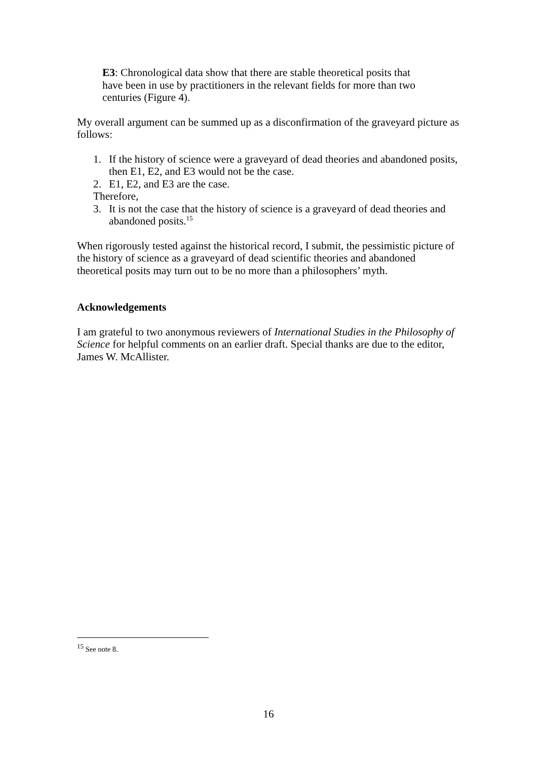E3: Chronological data show that there are stable theoretical posits that have been in use by practitioners in the relevant fields for more than two centuries (Figure 4).
My overall argument can be summed up as a disconfirmation of the graveyard picture as follows:
1. If the history of science were a graveyard of dead theories and abandoned posits, then E1, E2, and E3 would not be the case.
2. E1, E2, and E3 are the case.
Therefore,
3. It is not the case that the history of science is a graveyard of dead theories and abandoned posits.<sup>15</sup>
When rigorously tested against the historical record, I submit, the pessimistic picture of the history of science as a graveyard of dead scientific theories and abandoned theoretical posits may turn out to be no more than a philosophers’ myth.
Acknowledgements
I am grateful to two anonymous reviewers of International Studies in the Philosophy of Science for helpful comments on an earlier draft. Special thanks are due to the editor, James W. McAllister.
<sup>15</sup> See note 8.
16